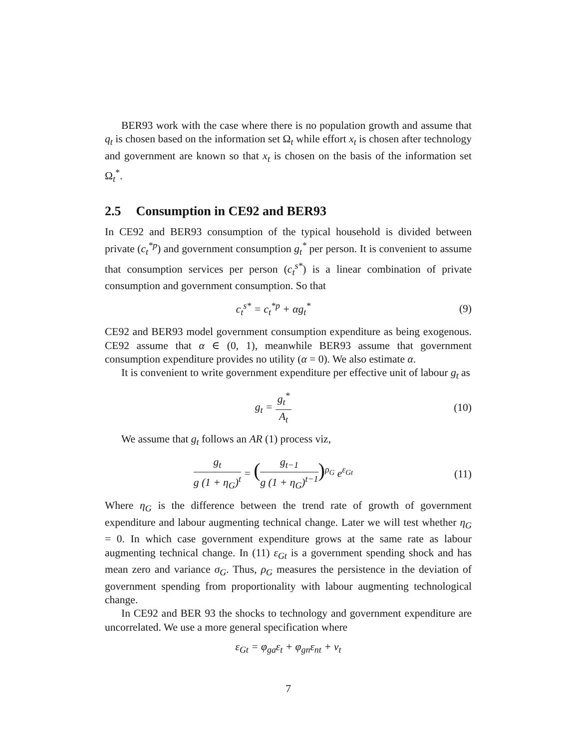BER93 work with the case where there is no population growth and assume that q<sub>t</sub> is chosen based on the information set Ω<sub>t</sub> while effort x<sub>t</sub> is chosen after technology and government are known so that x<sub>t</sub> is chosen on the basis of the information set Ω<sub>t</sub><sup>*</sup>.
2.5 Consumption in CE92 and BER93
In CE92 and BER93 consumption of the typical household is divided between private (c<sub>t</sub><sup>*p</sup>) and government consumption g<sub>t</sub><sup>*</sup> per person. It is convenient to assume that consumption services per person (c<sub>t</sub><sup>s*</sup>) is a linear combination of private consumption and government consumption. So that
c<sub>t</sub><sup>s*</sup> = c<sub>t</sub><sup>*p</sup> + αg<sub>t</sub><sup>*</sup> (9)
CE92 and BER93 model government consumption expenditure as being exogenous. CE92 assume that α ∈ (0, 1), meanwhile BER93 assume that government consumption expenditure provides no utility (α = 0). We also estimate α.
It is convenient to write government expenditure per effective unit of labour g<sub>t</sub> as
g<sub>t</sub> = g<sub>t</sub><sup>*</sup> A<sub>t</sub> (10)
We assume that g<sub>t</sub> follows an AR (1) process viz,
g<sub>t</sub> g (1 + η<sub>G</sub>)<sup>t</sup> = (g<sub>t−1</sub> g (1 + η<sub>G</sub>)<sup>t−1</sup>)<sup>ρ<sub>G</sub></sup> e<sup>ε<sub>Gt</sub></sup>
(11)
Where η<sub>G</sub> is the difference between the trend rate of growth of government expenditure and labour augmenting technical change. Later we will test whether η<sub>G</sub> = 0. In which case government expenditure grows at the same rate as labour augmenting technical change. In (11) ε<sub>Gt</sub> is a government spending shock and has mean zero and variance σ<sub>G</sub>. Thus, ρ<sub>G</sub> measures the persistence in the deviation of government spending from proportionality with labour augmenting technological change.
In CE92 and BER 93 the shocks to technology and government expenditure are uncorrelated. We use a more general specification where
ε<sub>Gt</sub> = φ<sub>ga</sub>ε<sub>t</sub> + φ<sub>gn</sub>ε<sub>nt</sub> + ν<sub>t</sub>
7